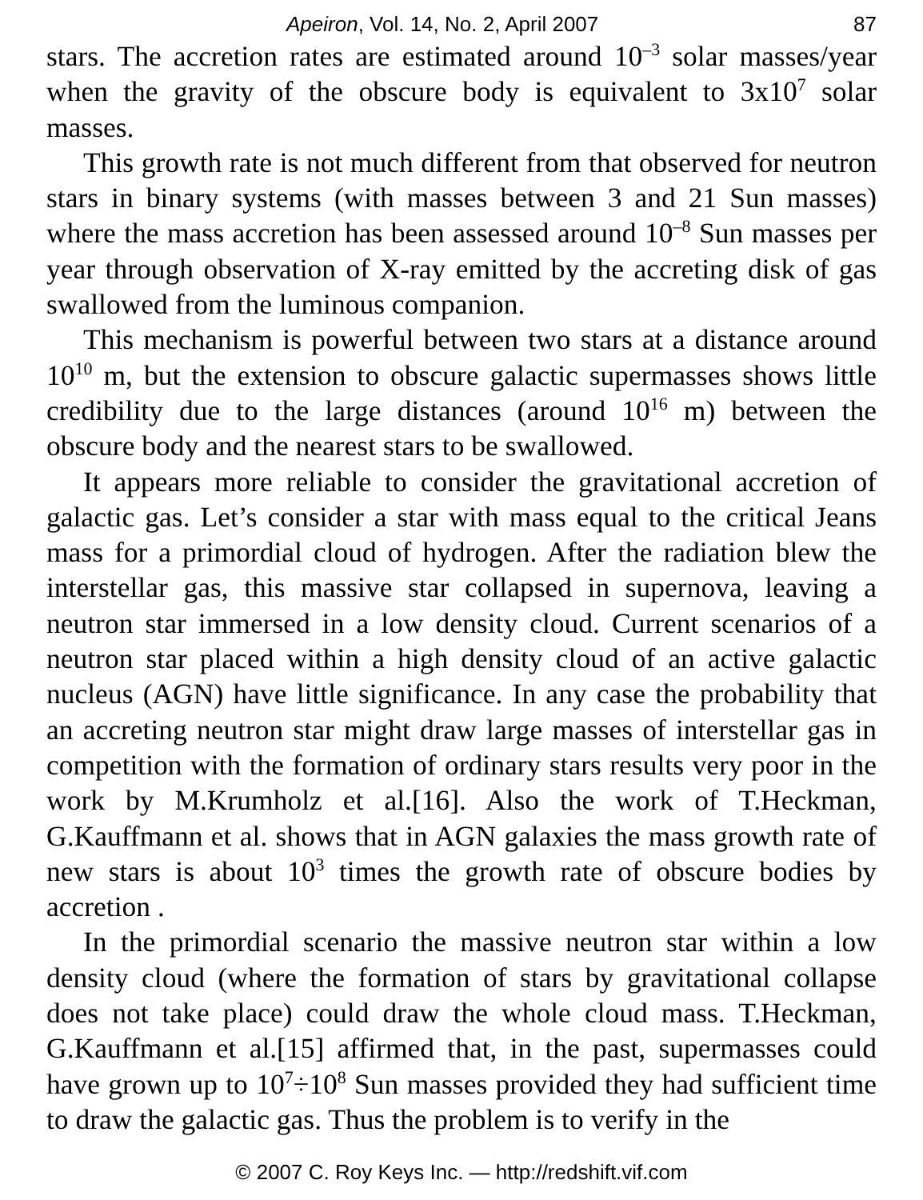Apeiron, Vol. 14, No. 2, April 2007 87
stars. The accretion rates are estimated around 10<sup>–3</sup> solar masses/year when the gravity of the obscure body is equivalent to 3x10<sup>7</sup> solar masses.
This growth rate is not much different from that observed for neutron stars in binary systems (with masses between 3 and 21 Sun masses) where the mass accretion has been assessed around 10<sup>–8</sup> Sun masses per year through observation of X-ray emitted by the accreting disk of gas swallowed from the luminous companion.
This mechanism is powerful between two stars at a distance around 10<sup>10</sup> m, but the extension to obscure galactic supermasses shows little credibility due to the large distances (around 10<sup>16</sup> m) between the obscure body and the nearest stars to be swallowed.
It appears more reliable to consider the gravitational accretion of galactic gas. Let’s consider a star with mass equal to the critical Jeans mass for a primordial cloud of hydrogen. After the radiation blew the interstellar gas, this massive star collapsed in supernova, leaving a neutron star immersed in a low density cloud. Current scenarios of a neutron star placed within a high density cloud of an active galactic nucleus (AGN) have little significance. In any case the probability that an accreting neutron star might draw large masses of interstellar gas in competition with the formation of ordinary stars results very poor in the work by M.Krumholz et al.[16]. Also the work of T.Heckman, G.Kauffmann et al. shows that in AGN galaxies the mass growth rate of new stars is about 10<sup>3</sup> times the growth rate of obscure bodies by accretion .
In the primordial scenario the massive neutron star within a low density cloud (where the formation of stars by gravitational collapse does not take place) could draw the whole cloud mass. T.Heckman, G.Kauffmann et al.[15] affirmed that, in the past, supermasses could have grown up to 10<sup>7</sup>÷10<sup>8</sup> Sun masses provided they had sufficient time to draw the galactic gas. Thus the problem is to verify in the
© 2007 C. Roy Keys Inc. — http://redshift.vif.com